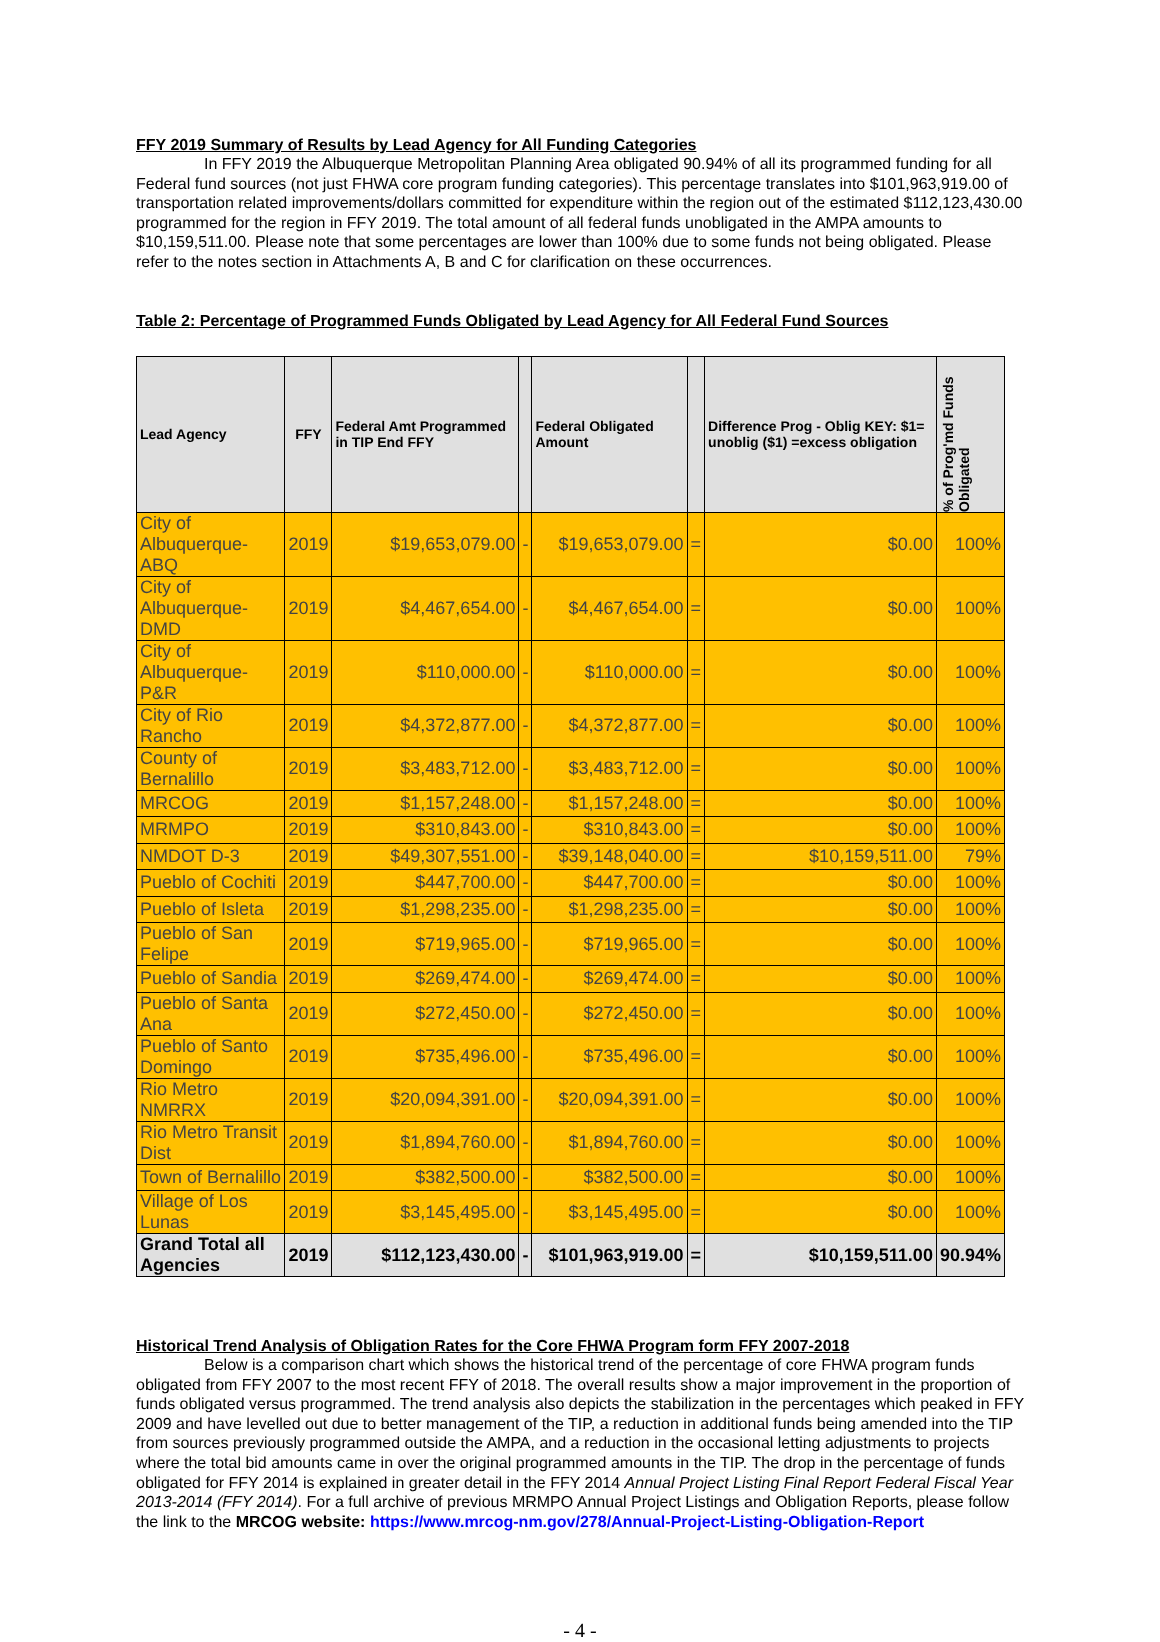FFY 2019 Summary of Results by Lead Agency for All Funding Categories
In FFY 2019 the Albuquerque Metropolitan Planning Area obligated 90.94% of all its programmed funding for all Federal fund sources (not just FHWA core program funding categories). This percentage translates into $101,963,919.00 of transportation related improvements/dollars committed for expenditure within the region out of the estimated $112,123,430.00 programmed for the region in FFY 2019. The total amount of all federal funds unobligated in the AMPA amounts to $10,159,511.00. Please note that some percentages are lower than 100% due to some funds not being obligated. Please refer to the notes section in Attachments A, B and C for clarification on these occurrences.
Table 2: Percentage of Programmed Funds Obligated by Lead Agency for All Federal Fund Sources
| Lead Agency | FFY | Federal Amt Programmed in TIP End FFY | | Federal Obligated Amount | | Difference Prog - Oblig KEY: $1= unoblig ($1) =excess obligation | % of Prog'md Funds Obligated |
| --- | --- | --- | --- | --- | --- | --- | --- |
| City of Albuquerque-ABQ | 2019 | $19,653,079.00 | - | $19,653,079.00 | = | $0.00 | 100% |
| City of Albuquerque-DMD | 2019 | $4,467,654.00 | - | $4,467,654.00 | = | $0.00 | 100% |
| City of Albuquerque-P&R | 2019 | $110,000.00 | - | $110,000.00 | = | $0.00 | 100% |
| City of Rio Rancho | 2019 | $4,372,877.00 | - | $4,372,877.00 | = | $0.00 | 100% |
| County of Bernalillo | 2019 | $3,483,712.00 | - | $3,483,712.00 | = | $0.00 | 100% |
| MRCOG | 2019 | $1,157,248.00 | - | $1,157,248.00 | = | $0.00 | 100% |
| MRMPO | 2019 | $310,843.00 | - | $310,843.00 | = | $0.00 | 100% |
| NMDOT D-3 | 2019 | $49,307,551.00 | - | $39,148,040.00 | = | $10,159,511.00 | 79% |
| Pueblo of Cochiti | 2019 | $447,700.00 | - | $447,700.00 | = | $0.00 | 100% |
| Pueblo of Isleta | 2019 | $1,298,235.00 | - | $1,298,235.00 | = | $0.00 | 100% |
| Pueblo of San Felipe | 2019 | $719,965.00 | - | $719,965.00 | = | $0.00 | 100% |
| Pueblo of Sandia | 2019 | $269,474.00 | - | $269,474.00 | = | $0.00 | 100% |
| Pueblo of Santa Ana | 2019 | $272,450.00 | - | $272,450.00 | = | $0.00 | 100% |
| Pueblo of Santo Domingo | 2019 | $735,496.00 | - | $735,496.00 | = | $0.00 | 100% |
| Rio Metro NMRRX | 2019 | $20,094,391.00 | - | $20,094,391.00 | = | $0.00 | 100% |
| Rio Metro Transit Dist | 2019 | $1,894,760.00 | - | $1,894,760.00 | = | $0.00 | 100% |
| Town of Bernalillo | 2019 | $382,500.00 | - | $382,500.00 | = | $0.00 | 100% |
| Village of Los Lunas | 2019 | $3,145,495.00 | - | $3,145,495.00 | = | $0.00 | 100% |
| Grand Total all Agencies | 2019 | $112,123,430.00 | - | $101,963,919.00 | = | $10,159,511.00 | 90.94% |
Historical Trend Analysis of Obligation Rates for the Core FHWA Program form FFY 2007-2018
Below is a comparison chart which shows the historical trend of the percentage of core FHWA program funds obligated from FFY 2007 to the most recent FFY of 2018. The overall results show a major improvement in the proportion of funds obligated versus programmed. The trend analysis also depicts the stabilization in the percentages which peaked in FFY 2009 and have levelled out due to better management of the TIP, a reduction in additional funds being amended into the TIP from sources previously programmed outside the AMPA, and a reduction in the occasional letting adjustments to projects where the total bid amounts came in over the original programmed amounts in the TIP. The drop in the percentage of funds obligated for FFY 2014 is explained in greater detail in the FFY 2014 Annual Project Listing Final Report Federal Fiscal Year 2013-2014 (FFY 2014). For a full archive of previous MRMPO Annual Project Listings and Obligation Reports, please follow the link to the MRCOG website: https://www.mrcog-nm.gov/278/Annual-Project-Listing-Obligation-Report
- 4 -